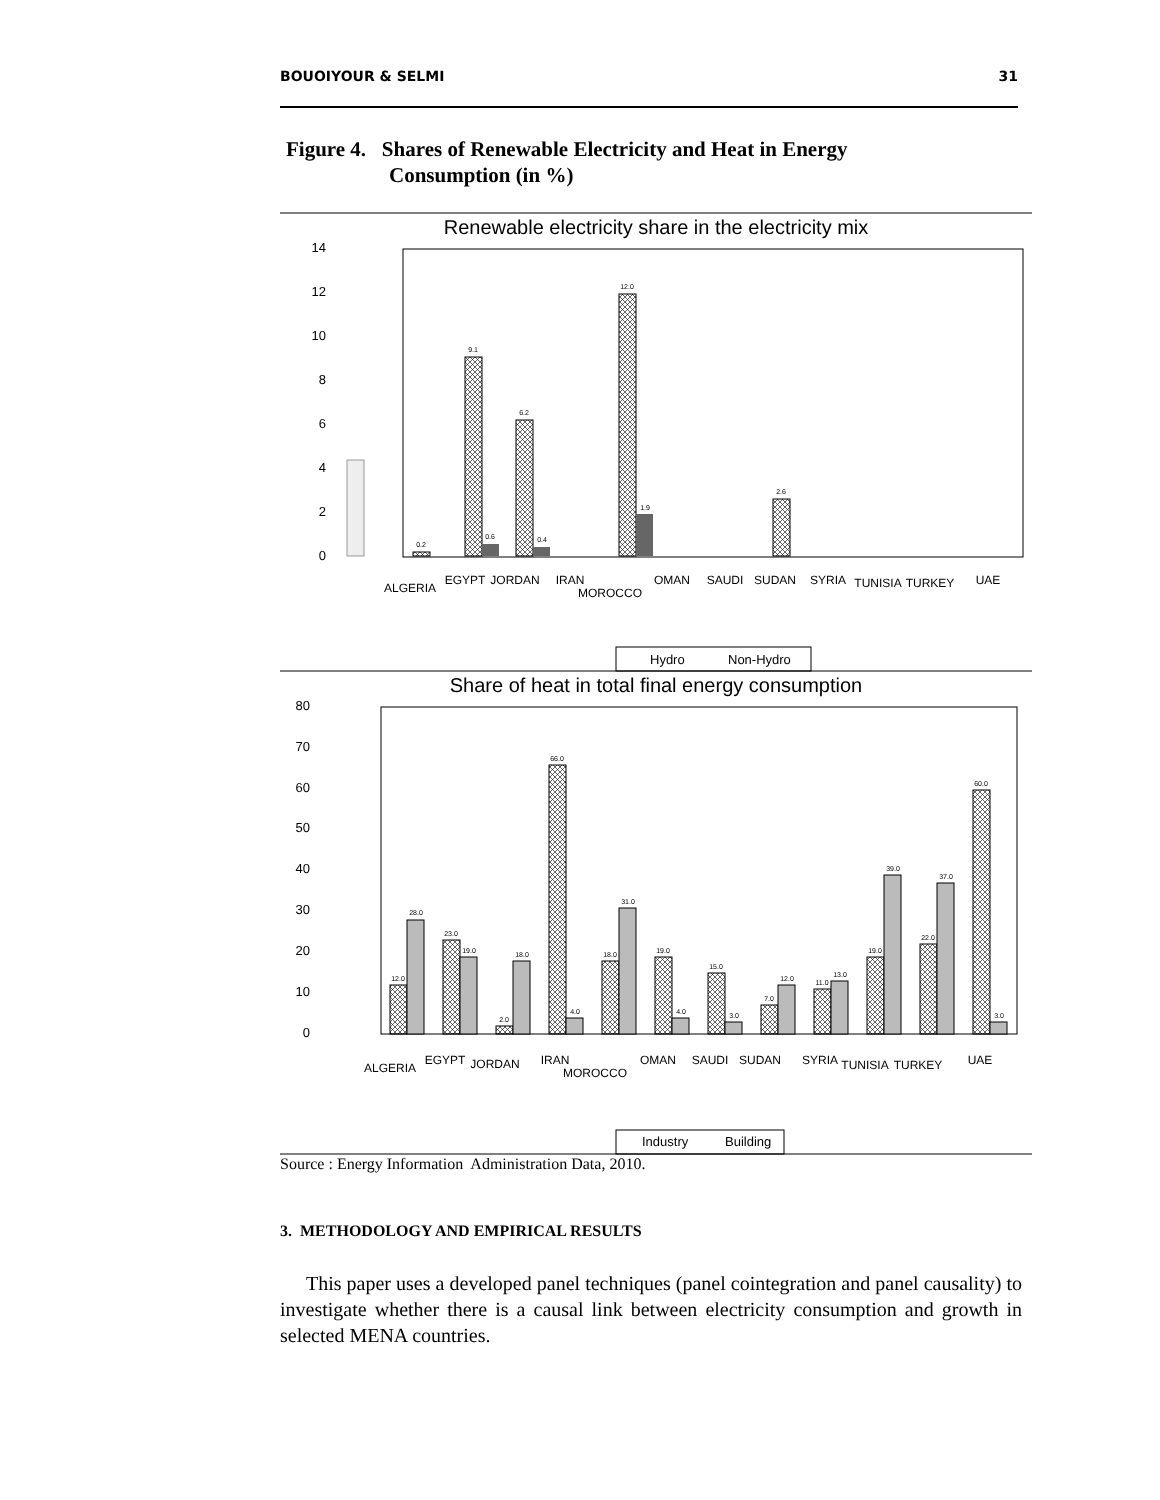BOUOIYOUR & SELMI 31
Figure 4. Shares of Renewable Electricity and Heat in Energy
Consumption (in %)
Renewable electricity share in the electricity mix
14
12
10
8
6
4
2
0
0.2
9.1
0.6
6.2
0.4
12.0
1.9
2.6
ALGERIA
EGYPT
JORDAN
IRAN
MOROCCO
OMAN
SAUDI
SUDAN
SYRIA
TUNISIA
TURKEY
UAE
Hydro
Non-Hydro
Share of heat in total final energy consumption
80
70
60
50
40
30
20
10
0
12.0
28.0
23.0
19.0
2.0
18.0
66.0
4.0
18.0
31.0
19.0
4.0
15.0
3.0
7.0
12.0
11.0
13.0
19.0
39.0
22.0
37.0
60.0
3.0
ALGERIA
EGYPT
JORDAN
IRAN
MOROCCO
OMAN
SAUDI
SUDAN
SYRIA
TUNISIA
TURKEY
UAE
Industry
Building
Source : Energy Information Administration Data, 2010.
3. METHODOLOGY AND EMPIRICAL RESULTS
This paper uses a developed panel techniques (panel cointegration and panel causality) to investigate whether there is a causal link between electricity consumption and growth in selected MENA countries.